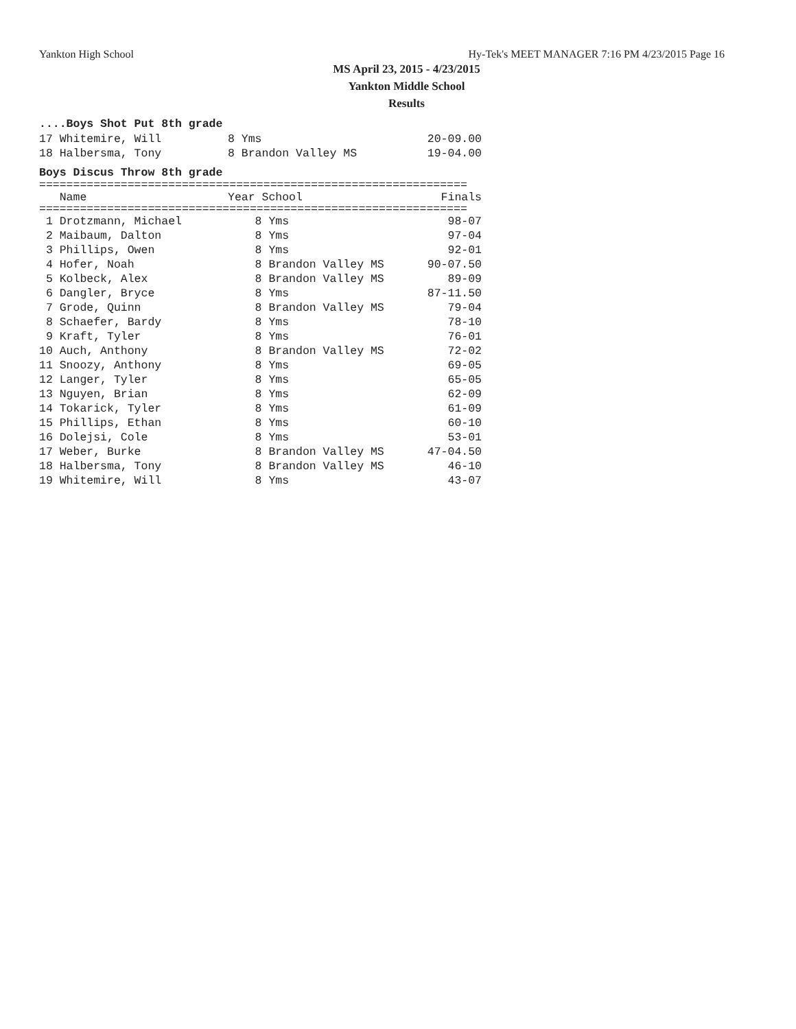Yankton High School Hy-Tek's MEET MANAGER 7:16 PM 4/23/2015 Page 16
MS April 23, 2015 - 4/23/2015
Yankton Middle School
Results
....Boys Shot Put 8th grade
| 17 Whitemire, Will | 8 Yms | 20-09.00 |
| 18 Halbersma, Tony | 8 Brandon Valley MS | 19-04.00 |
Boys Discus Throw 8th grade
===============================================================
| Name | Year School | Finals |
| --- | --- | --- |
===============================================================
| 1 Drotzmann, Michael | 8 Yms | 98-07 |
| 2 Maibaum, Dalton | 8 Yms | 97-04 |
| 3 Phillips, Owen | 8 Yms | 92-01 |
| 4 Hofer, Noah | 8 Brandon Valley MS | 90-07.50 |
| 5 Kolbeck, Alex | 8 Brandon Valley MS | 89-09 |
| 6 Dangler, Bryce | 8 Yms | 87-11.50 |
| 7 Grode, Quinn | 8 Brandon Valley MS | 79-04 |
| 8 Schaefer, Bardy | 8 Yms | 78-10 |
| 9 Kraft, Tyler | 8 Yms | 76-01 |
| 10 Auch, Anthony | 8 Brandon Valley MS | 72-02 |
| 11 Snoozy, Anthony | 8 Yms | 69-05 |
| 12 Langer, Tyler | 8 Yms | 65-05 |
| 13 Nguyen, Brian | 8 Yms | 62-09 |
| 14 Tokarick, Tyler | 8 Yms | 61-09 |
| 15 Phillips, Ethan | 8 Yms | 60-10 |
| 16 Dolejsi, Cole | 8 Yms | 53-01 |
| 17 Weber, Burke | 8 Brandon Valley MS | 47-04.50 |
| 18 Halbersma, Tony | 8 Brandon Valley MS | 46-10 |
| 19 Whitemire, Will | 8 Yms | 43-07 |